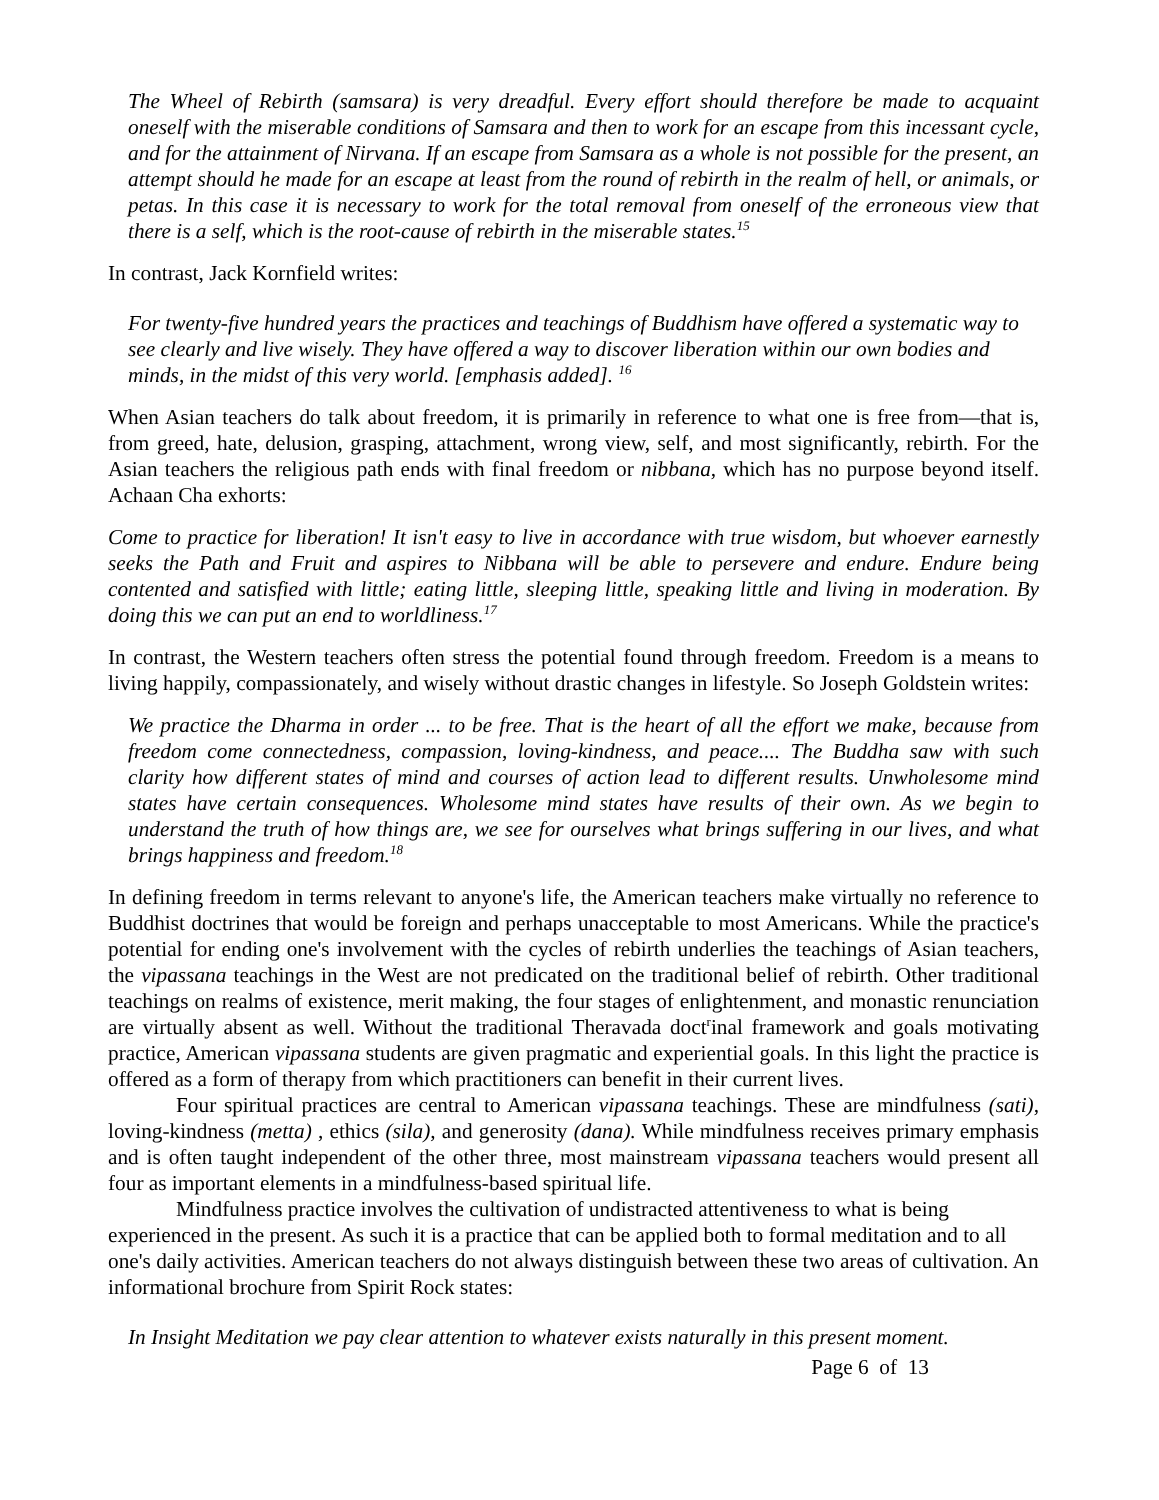The Wheel of Rebirth (samsara) is very dreadful. Every effort should therefore be made to acquaint oneself with the miserable conditions of Samsara and then to work for an escape from this incessant cycle, and for the attainment of Nirvana. If an escape from Samsara as a whole is not possible for the present, an attempt should he made for an escape at least from the round of rebirth in the realm of hell, or animals, or petas. In this case it is necessary to work for the total removal from oneself of the erroneous view that there is a self, which is the root-cause of rebirth in the miserable states.<sup>15</sup>
In contrast, Jack Kornfield writes:
For twenty-five hundred years the practices and teachings of Buddhism have offered a systematic way to see clearly and live wisely. They have offered a way to discover liberation within our own bodies and minds, in the midst of this very world. [emphasis added]. <sup>16</sup>
When Asian teachers do talk about freedom, it is primarily in reference to what one is free from—that is, from greed, hate, delusion, grasping, attachment, wrong view, self, and most significantly, rebirth. For the Asian teachers the religious path ends with final freedom or nibbana, which has no purpose beyond itself. Achaan Cha exhorts:
Come to practice for liberation! It isn't easy to live in accordance with true wisdom, but whoever earnestly seeks the Path and Fruit and aspires to Nibbana will be able to persevere and endure. Endure being contented and satisfied with little; eating little, sleeping little, speaking little and living in moderation. By doing this we can put an end to worldliness.<sup>17</sup>
In contrast, the Western teachers often stress the potential found through freedom. Freedom is a means to living happily, compassionately, and wisely without drastic changes in lifestyle. So Joseph Goldstein writes:
We practice the Dharma in order ... to be free. That is the heart of all the effort we make, because from freedom come connectedness, compassion, loving-kindness, and peace.... The Buddha saw with such clarity how different states of mind and courses of action lead to different results. Unwholesome mind states have certain consequences. Wholesome mind states have results of their own. As we begin to understand the truth of how things are, we see for ourselves what brings suffering in our lives, and what brings happiness and freedom.<sup>18</sup>
In defining freedom in terms relevant to anyone's life, the American teachers make virtually no reference to Buddhist doctrines that would be foreign and perhaps unacceptable to most Americans. While the practice's potential for ending one's involvement with the cycles of rebirth underlies the teachings of Asian teachers, the vipassana teachings in the West are not predicated on the traditional belief of rebirth. Other traditional teachings on realms of existence, merit making, the four stages of enlightenment, and monastic renunciation are virtually absent as well. Without the traditional Theravada doct<sup>r</sup>inal framework and goals motivating practice, American vipassana students are given pragmatic and experiential goals. In this light the practice is offered as a form of therapy from which practitioners can benefit in their current lives.
Four spiritual practices are central to American vipassana teachings. These are mindfulness (sati), loving-kindness (metta) , ethics (sila), and generosity (dana). While mindfulness receives primary emphasis and is often taught independent of the other three, most mainstream vipassana teachers would present all four as important elements in a mindfulness-based spiritual life.
Mindfulness practice involves the cultivation of undistracted attentiveness to what is being experienced in the present. As such it is a practice that can be applied both to formal meditation and to all one's daily activities. American teachers do not always distinguish between these two areas of cultivation. An informational brochure from Spirit Rock states:
In Insight Meditation we pay clear attention to whatever exists naturally in this present moment.
Page 6 of 13